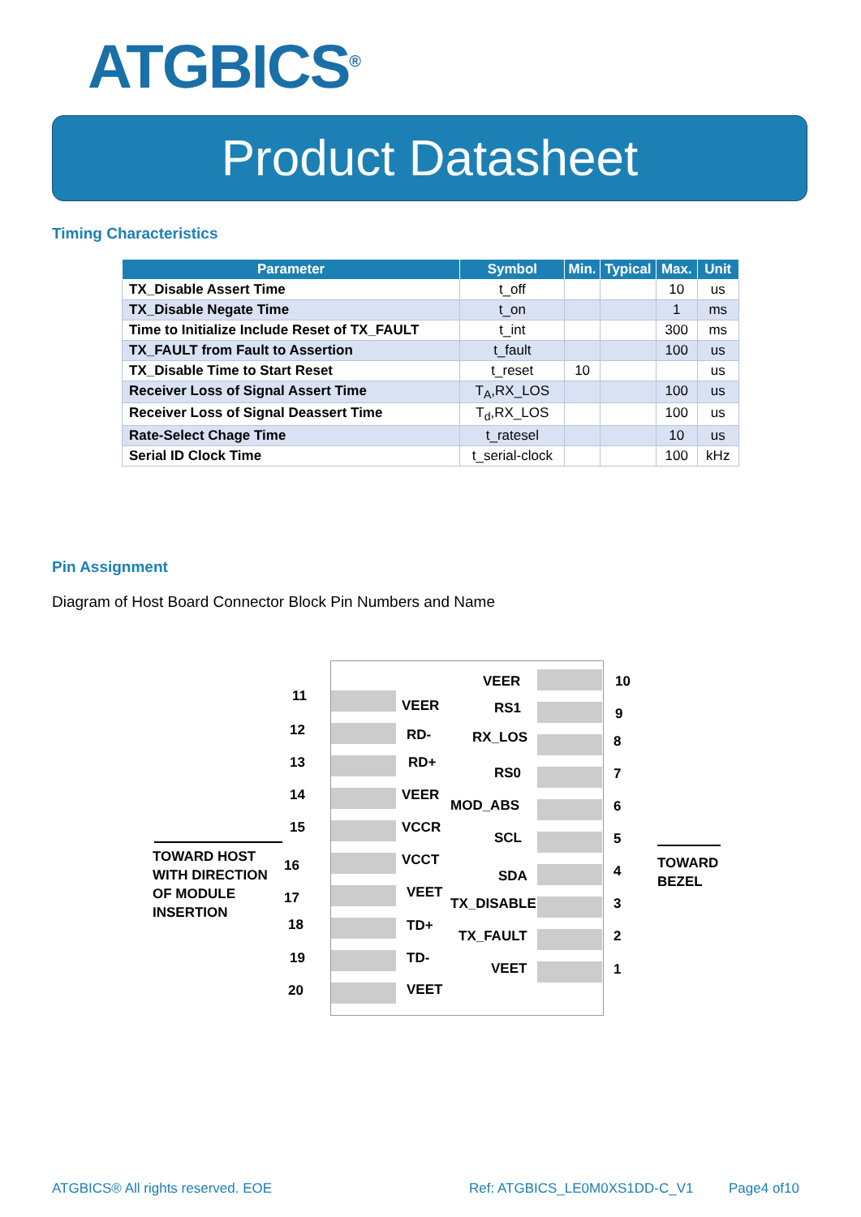ATGBICS<sup>®</sup>
Product Datasheet
Timing Characteristics
| Parameter | Symbol | Min. | Typical | Max. | Unit |
| --- | --- | --- | --- | --- | --- |
| TX_Disable Assert Time | t_off | | | 10 | us |
| TX_Disable Negate Time | t_on | | | 1 | ms |
| Time to Initialize Include Reset of TX_FAULT | t_int | | | 300 | ms |
| TX_FAULT from Fault to Assertion | t_fault | | | 100 | us |
| TX_Disable Time to Start Reset | t_reset | 10 | | | us |
| Receiver Loss of Signal Assert Time | T<sub>A</sub>,RX_LOS | | | 100 | us |
| Receiver Loss of Signal Deassert Time | T<sub>d</sub>,RX_LOS | | | 100 | us |
| Rate-Select Chage Time | t_ratesel | | | 10 | us |
| Serial ID Clock Time | t_serial-clock | | | 100 | kHz |
Pin Assignment
Diagram of Host Board Connector Block Pin Numbers and Name
11
VEER
VEER 10
12 RD-
RS1 9
13 RD+
RX_LOS 8
14 VEER
RS0 7
15 VCCR
MOD_ABS 6
16 VCCT
SCL 5
17 VEET
SDA 4
18 TD+
TX_DISABLE 3
19 TD-
TX_FAULT 2
20 VEET
VEET 1
TOWARD HOST
WITH DIRECTION
OF MODULE
INSERTION
TOWARD
BEZEL
ATGBICS® All rights reserved. EOE
Ref: ATGBICS_LE0M0XS1DD-C_V1 Page4 of10